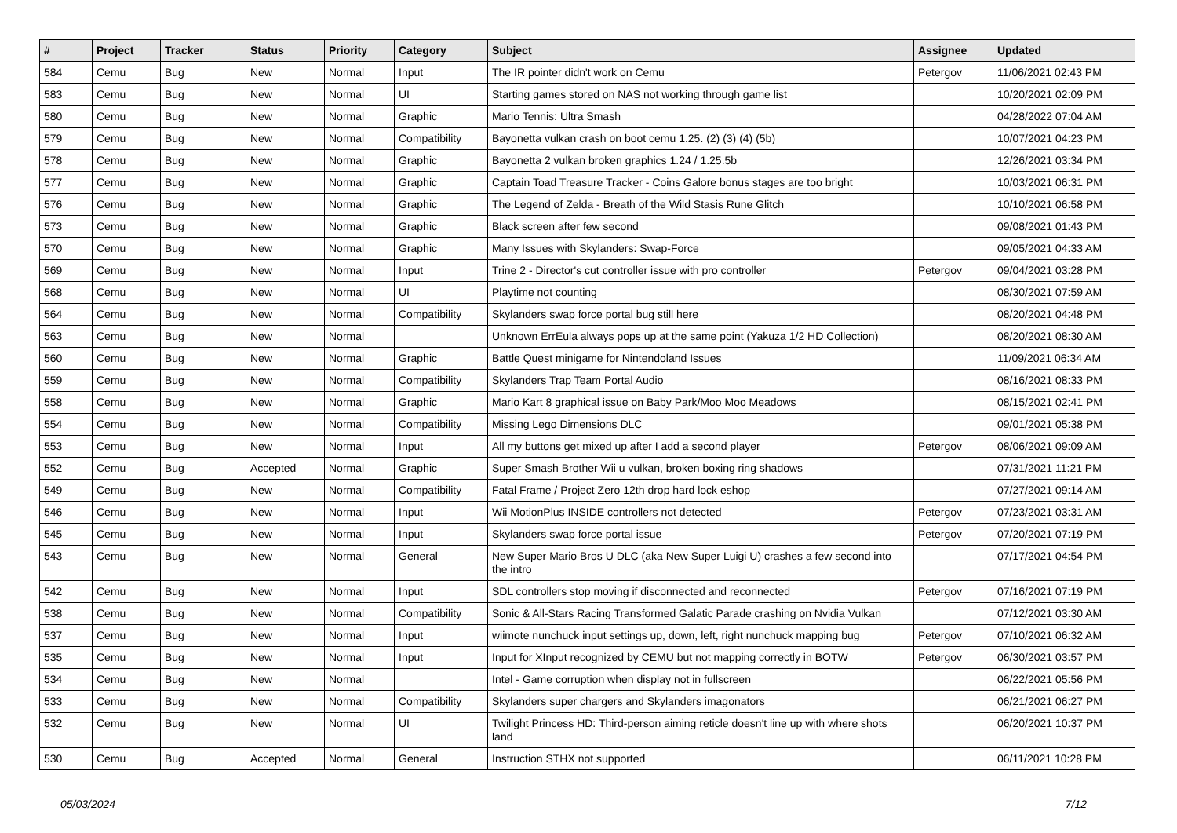| # | Project | Tracker | Status | Priority | Category | Subject | Assignee | Updated |
| --- | --- | --- | --- | --- | --- | --- | --- | --- |
| 584 | Cemu | Bug | New | Normal | Input | The IR pointer didn't work on Cemu | Petergov | 11/06/2021 02:43 PM |
| 583 | Cemu | Bug | New | Normal | UI | Starting games stored on NAS not working through game list | | 10/20/2021 02:09 PM |
| 580 | Cemu | Bug | New | Normal | Graphic | Mario Tennis: Ultra Smash | | 04/28/2022 07:04 AM |
| 579 | Cemu | Bug | New | Normal | Compatibility | Bayonetta vulkan crash on boot cemu 1.25. (2) (3) (4) (5b) | | 10/07/2021 04:23 PM |
| 578 | Cemu | Bug | New | Normal | Graphic | Bayonetta 2 vulkan broken graphics 1.24 / 1.25.5b | | 12/26/2021 03:34 PM |
| 577 | Cemu | Bug | New | Normal | Graphic | Captain Toad Treasure Tracker - Coins Galore bonus stages are too bright | | 10/03/2021 06:31 PM |
| 576 | Cemu | Bug | New | Normal | Graphic | The Legend of Zelda - Breath of the Wild Stasis Rune Glitch | | 10/10/2021 06:58 PM |
| 573 | Cemu | Bug | New | Normal | Graphic | Black screen after few second | | 09/08/2021 01:43 PM |
| 570 | Cemu | Bug | New | Normal | Graphic | Many Issues with Skylanders: Swap-Force | | 09/05/2021 04:33 AM |
| 569 | Cemu | Bug | New | Normal | Input | Trine 2 - Director's cut controller issue with pro controller | Petergov | 09/04/2021 03:28 PM |
| 568 | Cemu | Bug | New | Normal | UI | Playtime not counting | | 08/30/2021 07:59 AM |
| 564 | Cemu | Bug | New | Normal | Compatibility | Skylanders swap force portal bug still here | | 08/20/2021 04:48 PM |
| 563 | Cemu | Bug | New | Normal | | Unknown ErrEula always pops up at the same point (Yakuza 1/2 HD Collection) | | 08/20/2021 08:30 AM |
| 560 | Cemu | Bug | New | Normal | Graphic | Battle Quest minigame for Nintendoland Issues | | 11/09/2021 06:34 AM |
| 559 | Cemu | Bug | New | Normal | Compatibility | Skylanders Trap Team Portal Audio | | 08/16/2021 08:33 PM |
| 558 | Cemu | Bug | New | Normal | Graphic | Mario Kart 8 graphical issue on Baby Park/Moo Moo Meadows | | 08/15/2021 02:41 PM |
| 554 | Cemu | Bug | New | Normal | Compatibility | Missing Lego Dimensions DLC | | 09/01/2021 05:38 PM |
| 553 | Cemu | Bug | New | Normal | Input | All my buttons get mixed up after I add a second player | Petergov | 08/06/2021 09:09 AM |
| 552 | Cemu | Bug | Accepted | Normal | Graphic | Super Smash Brother Wii u vulkan, broken boxing ring shadows | | 07/31/2021 11:21 PM |
| 549 | Cemu | Bug | New | Normal | Compatibility | Fatal Frame / Project Zero 12th drop hard lock eshop | | 07/27/2021 09:14 AM |
| 546 | Cemu | Bug | New | Normal | Input | Wii MotionPlus INSIDE controllers not detected | Petergov | 07/23/2021 03:31 AM |
| 545 | Cemu | Bug | New | Normal | Input | Skylanders swap force portal issue | Petergov | 07/20/2021 07:19 PM |
| 543 | Cemu | Bug | New | Normal | General | New Super Mario Bros U DLC (aka New Super Luigi U) crashes a few second into the intro | | 07/17/2021 04:54 PM |
| 542 | Cemu | Bug | New | Normal | Input | SDL controllers stop moving if disconnected and reconnected | Petergov | 07/16/2021 07:19 PM |
| 538 | Cemu | Bug | New | Normal | Compatibility | Sonic & All-Stars Racing Transformed Galatic Parade crashing on Nvidia Vulkan | | 07/12/2021 03:30 AM |
| 537 | Cemu | Bug | New | Normal | Input | wiimote nunchuck input settings up, down, left, right nunchuck mapping bug | Petergov | 07/10/2021 06:32 AM |
| 535 | Cemu | Bug | New | Normal | Input | Input for XInput recognized by CEMU but not mapping correctly in BOTW | Petergov | 06/30/2021 03:57 PM |
| 534 | Cemu | Bug | New | Normal | | Intel - Game corruption when display not in fullscreen | | 06/22/2021 05:56 PM |
| 533 | Cemu | Bug | New | Normal | Compatibility | Skylanders super chargers and Skylanders imagonators | | 06/21/2021 06:27 PM |
| 532 | Cemu | Bug | New | Normal | UI | Twilight Princess HD: Third-person aiming reticle doesn't line up with where shots land | | 06/20/2021 10:37 PM |
| 530 | Cemu | Bug | Accepted | Normal | General | Instruction STHX not supported | | 06/11/2021 10:28 PM |
05/03/2024 7/12